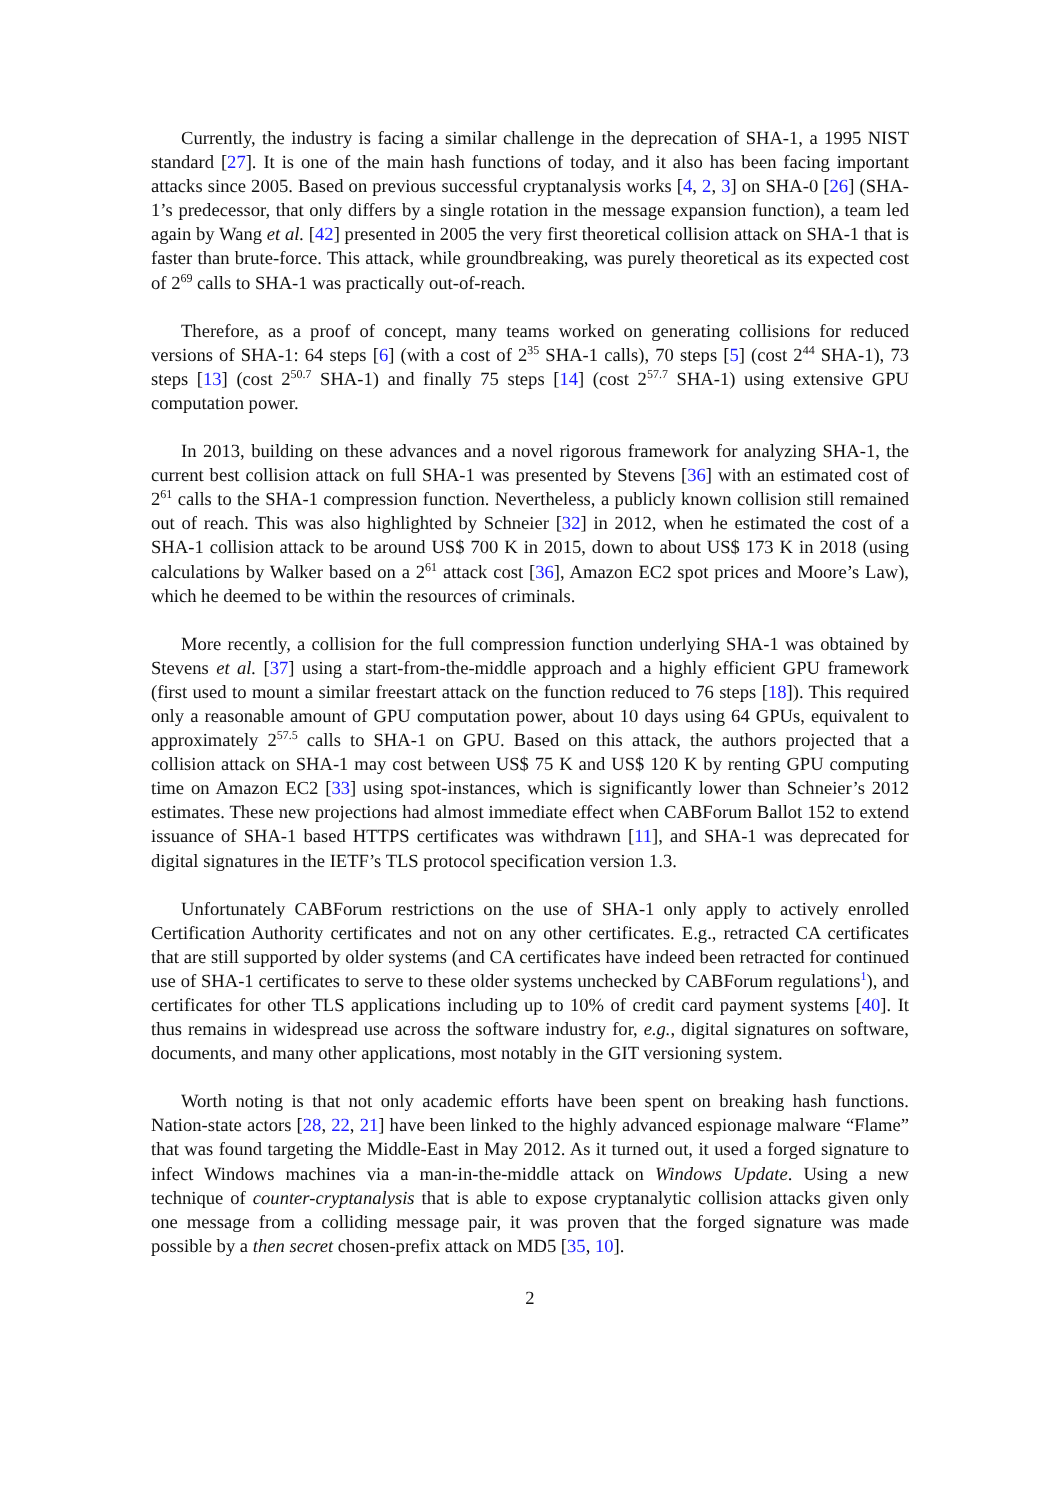Currently, the industry is facing a similar challenge in the deprecation of SHA-1, a 1995 NIST standard [27]. It is one of the main hash functions of today, and it also has been facing important attacks since 2005. Based on previous successful cryptanalysis works [4, 2, 3] on SHA-0 [26] (SHA-1’s predecessor, that only differs by a single rotation in the message expansion function), a team led again by Wang et al. [42] presented in 2005 the very first theoretical collision attack on SHA-1 that is faster than brute-force. This attack, while groundbreaking, was purely theoretical as its expected cost of 2<sup>69</sup> calls to SHA-1 was practically out-of-reach.
Therefore, as a proof of concept, many teams worked on generating collisions for reduced versions of SHA-1: 64 steps [6] (with a cost of 2<sup>35</sup> SHA-1 calls), 70 steps [5] (cost 2<sup>44</sup> SHA-1), 73 steps [13] (cost 2<sup>50.7</sup> SHA-1) and finally 75 steps [14] (cost 2<sup>57.7</sup> SHA-1) using extensive GPU computation power.
In 2013, building on these advances and a novel rigorous framework for analyzing SHA-1, the current best collision attack on full SHA-1 was presented by Stevens [36] with an estimated cost of 2<sup>61</sup> calls to the SHA-1 compression function. Nevertheless, a publicly known collision still remained out of reach. This was also highlighted by Schneier [32] in 2012, when he estimated the cost of a SHA-1 collision attack to be around US$ 700 K in 2015, down to about US$ 173 K in 2018 (using calculations by Walker based on a 2<sup>61</sup> attack cost [36], Amazon EC2 spot prices and Moore’s Law), which he deemed to be within the resources of criminals.
More recently, a collision for the full compression function underlying SHA-1 was obtained by Stevens et al. [37] using a start-from-the-middle approach and a highly efficient GPU framework (first used to mount a similar freestart attack on the function reduced to 76 steps [18]). This required only a reasonable amount of GPU computation power, about 10 days using 64 GPUs, equivalent to approximately 2<sup>57.5</sup> calls to SHA-1 on GPU. Based on this attack, the authors projected that a collision attack on SHA-1 may cost between US$ 75 K and US$ 120 K by renting GPU computing time on Amazon EC2 [33] using spot-instances, which is significantly lower than Schneier’s 2012 estimates. These new projections had almost immediate effect when CABForum Ballot 152 to extend issuance of SHA-1 based HTTPS certificates was withdrawn [11], and SHA-1 was deprecated for digital signatures in the IETF’s TLS protocol specification version 1.3.
Unfortunately CABForum restrictions on the use of SHA-1 only apply to actively enrolled Certification Authority certificates and not on any other certificates. E.g., retracted CA certificates that are still supported by older systems (and CA certificates have indeed been retracted for continued use of SHA-1 certificates to serve to these older systems unchecked by CABForum regulations<sup>1</sup>), and certificates for other TLS applications including up to 10% of credit card payment systems [40]. It thus remains in widespread use across the software industry for, e.g., digital signatures on software, documents, and many other applications, most notably in the GIT versioning system.
Worth noting is that not only academic efforts have been spent on breaking hash functions. Nation-state actors [28, 22, 21] have been linked to the highly advanced espionage malware “Flame” that was found targeting the Middle-East in May 2012. As it turned out, it used a forged signature to infect Windows machines via a man-in-the-middle attack on Windows Update. Using a new technique of counter-cryptanalysis that is able to expose cryptanalytic collision attacks given only one message from a colliding message pair, it was proven that the forged signature was made possible by a then secret chosen-prefix attack on MD5 [35, 10].
2